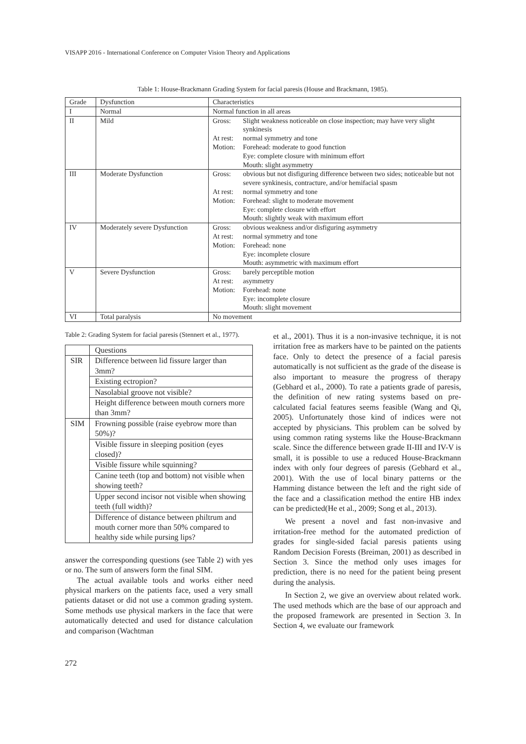VISAPP 2016 - International Conference on Computer Vision Theory and Applications
Table 1: House-Brackmann Grading System for facial paresis (House and Brackmann, 1985).
| Grade | Dysfunction | Characteristics |
| --- | --- | --- |
| I | Normal | Normal function in all areas |
| II | Mild | / Gross: / Slight weakness noticeable on close inspection; may have very slight synkinesis / / At rest: / normal symmetry and tone / / Motion: / Forehead: moderate to good function Eye: complete closure with minimum effort Mouth: slight asymmetry / |
| III | Moderate Dysfunction | / Gross: / obvious but not disfiguring difference between two sides; noticeable but not severe synkinesis, contracture, and/or hemifacial spasm / / At rest: / normal symmetry and tone / / Motion: / Forehead: slight to moderate movement Eye: complete closure with effort Mouth: slightly weak with maximum effort / |
| IV | Moderately severe Dysfunction | / Gross: / obvious weakness and/or disfiguring asymmetry / / At rest: / normal symmetry and tone / / Motion: / Forehead: none Eye: incomplete closure Mouth: asymmetric with maximum effort / |
| V | Severe Dysfunction | / Gross: / barely perceptible motion / / At rest: / asymmetry / / Motion: / Forehead: none Eye: incomplete closure Mouth: slight movement / |
| VI | Total paralysis | No movement |
Table 2: Grading System for facial paresis (Stennert et al., 1977).
| | Questions |
| --- | --- |
| SIR | Difference between lid fissure larger than 3mm? |
| | Existing ectropion? |
| | Nasolabial groove not visible? |
| | Height difference between mouth corners more than 3mm? |
| SIM | Frowning possible (raise eyebrow more than 50%)? |
| | Visible fissure in sleeping position (eyes closed)? |
| | Visible fissure while squinning? |
| | Canine teeth (top and bottom) not visible when showing teeth? |
| | Upper second incisor not visible when showing teeth (full width)? |
| | Difference of distance between philtrum and mouth corner more than 50% compared to healthy side while pursing lips? |
answer the corresponding questions (see Table 2) with yes or no. The sum of answers form the final SIM.
The actual available tools and works either need physical markers on the patients face, used a very small patients dataset or did not use a common grading system. Some methods use physical markers in the face that were automatically detected and used for distance calculation and comparison (Wachtman
et al., 2001). Thus it is a non-invasive technique, it is not irritation free as markers have to be painted on the patients face. Only to detect the presence of a facial paresis automatically is not sufficient as the grade of the disease is also important to measure the progress of therapy (Gebhard et al., 2000). To rate a patients grade of paresis, the definition of new rating systems based on pre-calculated facial features seems feasible (Wang and Qi, 2005). Unfortunately those kind of indices were not accepted by physicians. This problem can be solved by using common rating systems like the House-Brackmann scale. Since the difference between grade II-III and IV-V is small, it is possible to use a reduced House-Brackmann index with only four degrees of paresis (Gebhard et al., 2001). With the use of local binary patterns or the Hamming distance between the left and the right side of the face and a classification method the entire HB index can be predicted(He et al., 2009; Song et al., 2013).
We present a novel and fast non-invasive and irritation-free method for the automated prediction of grades for single-sided facial paresis patients using Random Decision Forests (Breiman, 2001) as described in Section 3. Since the method only uses images for prediction, there is no need for the patient being present during the analysis.
In Section 2, we give an overview about related work. The used methods which are the base of our approach and the proposed framework are presented in Section 3. In Section 4, we evaluate our framework
272